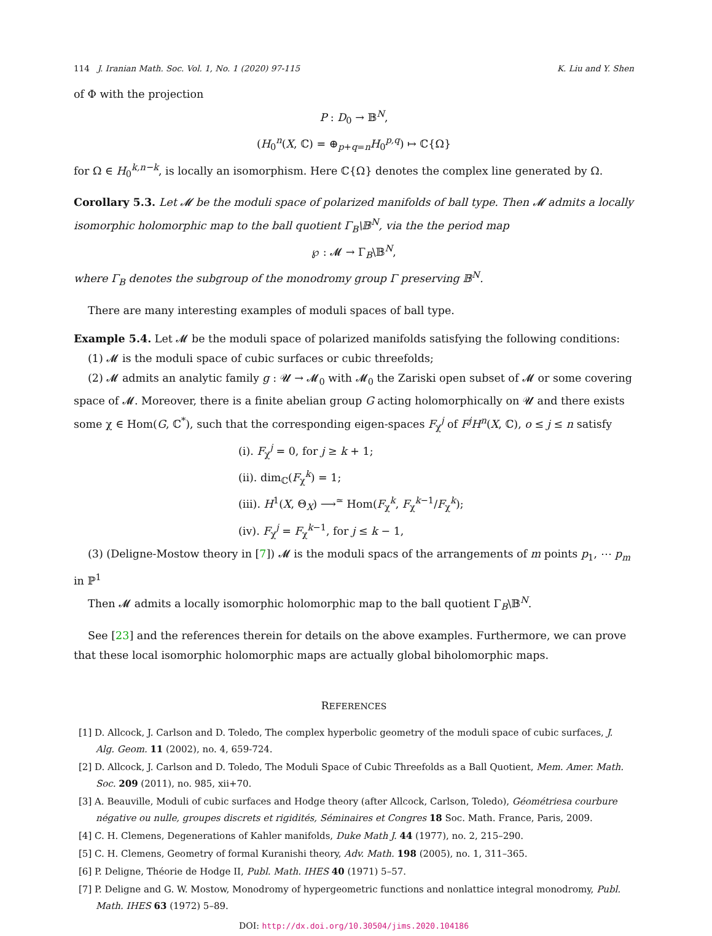114 J. Iranian Math. Soc. Vol. 1, No. 1 (2020) 97-115 K. Liu and Y. Shen
of Φ with the projection
P : D<sub>0</sub> → 𝔹<sup>N</sup>,
(H<sub>0</sub><sup>n</sup>(X, ℂ) = ⊕<sub>p+q=n</sub>H<sub>0</sub><sup>p,q</sup>) ↦ ℂ{Ω}
for Ω ∈ H<sub>0</sub><sup>k,n−k</sup>, is locally an isomorphism. Here ℂ{Ω} denotes the complex line generated by Ω.
Corollary 5.3. Let 𝓜 be the moduli space of polarized manifolds of ball type. Then 𝓜 admits a locally isomorphic holomorphic map to the ball quotient Γ<sub>B</sub>\𝔹<sup>N</sup>, via the the period map
℘ : 𝓜 → Γ<sub>B</sub>\𝔹<sup>N</sup>,
where Γ<sub>B</sub> denotes the subgroup of the monodromy group Γ preserving 𝔹<sup>N</sup>.
There are many interesting examples of moduli spaces of ball type.
Example 5.4. Let 𝓜 be the moduli space of polarized manifolds satisfying the following conditions:
(1) 𝓜 is the moduli space of cubic surfaces or cubic threefolds;
(2) 𝓜 admits an analytic family g : 𝓤 → 𝓜<sub>0</sub> with 𝓜<sub>0</sub> the Zariski open subset of 𝓜 or some covering space of 𝓜. Moreover, there is a finite abelian group G acting holomorphically on 𝓤 and there exists some χ ∈ Hom(G, ℂ<sup>*</sup>), such that the corresponding eigen-spaces F<sub>χ</sub><sup>j</sup> of F<sup>j</sup>H<sup>n</sup>(X, ℂ), o ≤ j ≤ n satisfy
(i). F<sub>χ</sub><sup>j</sup> = 0, for j ≥ k + 1;
(ii). dim<sub>ℂ</sub>(F<sub>χ</sub><sup>k</sup>) = 1;
(iii). H<sup>1</sup>(X, Θ<sub>X</sub>) ⟶<sup>≃</sup> Hom(F<sub>χ</sub><sup>k</sup>, F<sub>χ</sub><sup>k−1</sup>/F<sub>χ</sub><sup>k</sup>);
(iv). F<sub>χ</sub><sup>j</sup> = F<sub>χ</sub><sup>k−1</sup>, for j ≤ k − 1,
(3) (Deligne-Mostow theory in [7]) 𝓜 is the moduli spacs of the arrangements of m points p<sub>1</sub>, ⋯ p<sub>m</sub> in ℙ<sup>1</sup>
Then 𝓜 admits a locally isomorphic holomorphic map to the ball quotient Γ<sub>B</sub>\𝔹<sup>N</sup>.
See [23] and the references therein for details on the above examples. Furthermore, we can prove that these local isomorphic holomorphic maps are actually global biholomorphic maps.
REFERENCES
[1] D. Allcock, J. Carlson and D. Toledo, The complex hyperbolic geometry of the moduli space of cubic surfaces, J. Alg. Geom. 11 (2002), no. 4, 659-724.
[2] D. Allcock, J. Carlson and D. Toledo, The Moduli Space of Cubic Threefolds as a Ball Quotient, Mem. Amer. Math. Soc. 209 (2011), no. 985, xii+70.
[3] A. Beauville, Moduli of cubic surfaces and Hodge theory (after Allcock, Carlson, Toledo), Géométriesa courbure négative ou nulle, groupes discrets et rigidités, Séminaires et Congres 18 Soc. Math. France, Paris, 2009.
[4] C. H. Clemens, Degenerations of Kahler manifolds, Duke Math J. 44 (1977), no. 2, 215–290.
[5] C. H. Clemens, Geometry of formal Kuranishi theory, Adv. Math. 198 (2005), no. 1, 311–365.
[6] P. Deligne, Théorie de Hodge II, Publ. Math. IHES 40 (1971) 5–57.
[7] P. Deligne and G. W. Mostow, Monodromy of hypergeometric functions and nonlattice integral monodromy, Publ. Math. IHES 63 (1972) 5–89.
DOI: http://dx.doi.org/10.30504/jims.2020.104186